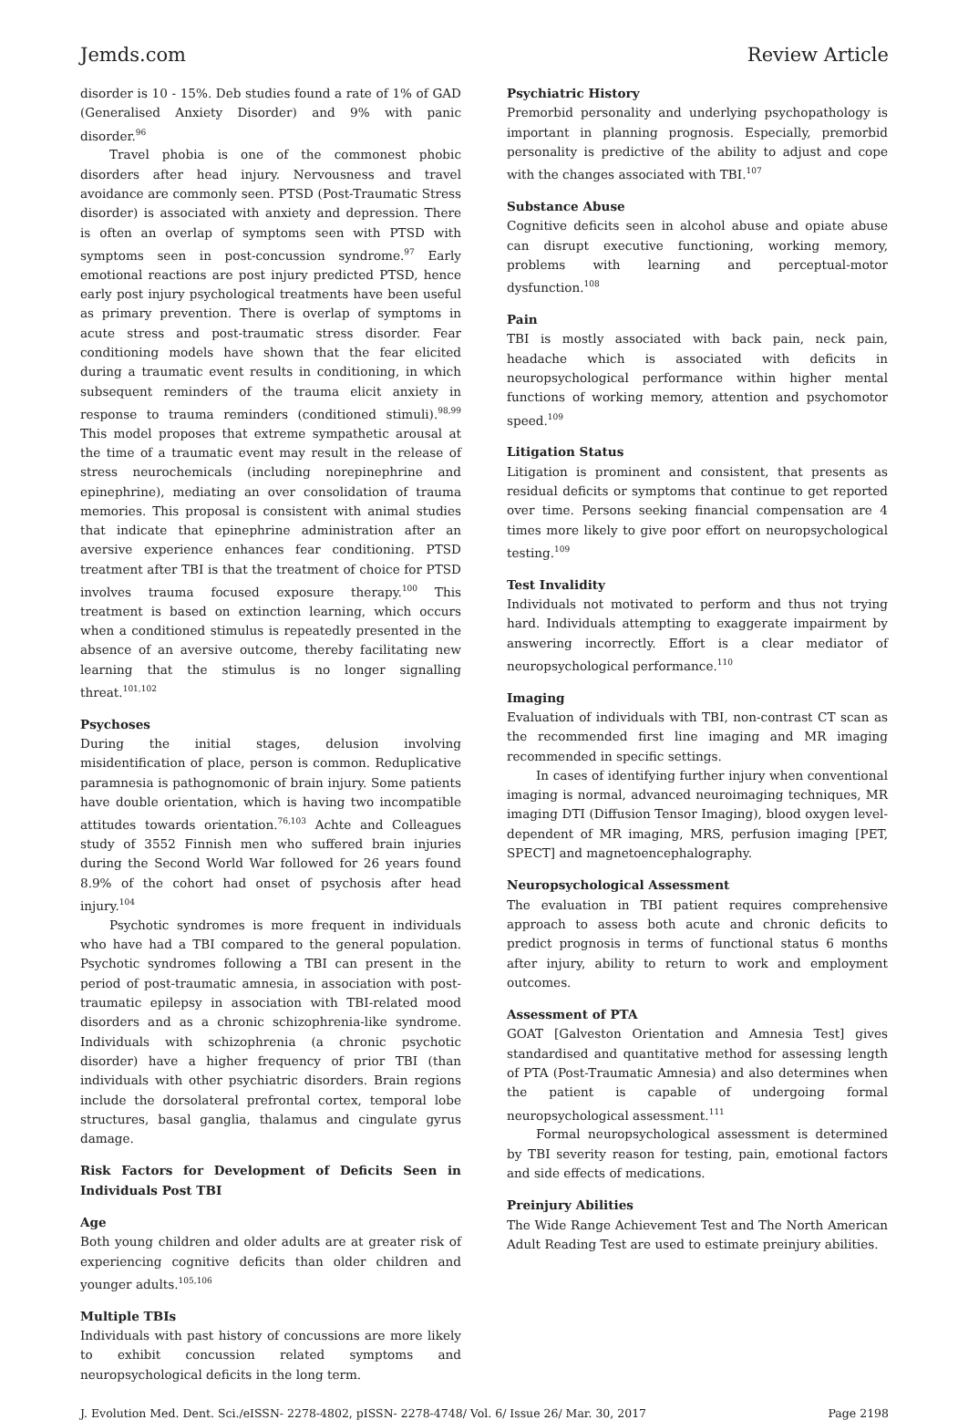Jemds.com Review Article
disorder is 10 - 15%. Deb studies found a rate of 1% of GAD (Generalised Anxiety Disorder) and 9% with panic disorder.<sup>96</sup>
Travel phobia is one of the commonest phobic disorders after head injury. Nervousness and travel avoidance are commonly seen. PTSD (Post-Traumatic Stress disorder) is associated with anxiety and depression. There is often an overlap of symptoms seen with PTSD with symptoms seen in post-concussion syndrome.<sup>97</sup> Early emotional reactions are post injury predicted PTSD, hence early post injury psychological treatments have been useful as primary prevention. There is overlap of symptoms in acute stress and post-traumatic stress disorder. Fear conditioning models have shown that the fear elicited during a traumatic event results in conditioning, in which subsequent reminders of the trauma elicit anxiety in response to trauma reminders (conditioned stimuli).<sup>98,99</sup> This model proposes that extreme sympathetic arousal at the time of a traumatic event may result in the release of stress neurochemicals (including norepinephrine and epinephrine), mediating an over consolidation of trauma memories. This proposal is consistent with animal studies that indicate that epinephrine administration after an aversive experience enhances fear conditioning. PTSD treatment after TBI is that the treatment of choice for PTSD involves trauma focused exposure therapy.<sup>100</sup> This treatment is based on extinction learning, which occurs when a conditioned stimulus is repeatedly presented in the absence of an aversive outcome, thereby facilitating new learning that the stimulus is no longer signalling threat.<sup>101,102</sup>
Psychoses
During the initial stages, delusion involving misidentification of place, person is common. Reduplicative paramnesia is pathognomonic of brain injury. Some patients have double orientation, which is having two incompatible attitudes towards orientation.<sup>76,103</sup> Achte and Colleagues study of 3552 Finnish men who suffered brain injuries during the Second World War followed for 26 years found 8.9% of the cohort had onset of psychosis after head injury.<sup>104</sup>
Psychotic syndromes is more frequent in individuals who have had a TBI compared to the general population. Psychotic syndromes following a TBI can present in the period of post-traumatic amnesia, in association with post-traumatic epilepsy in association with TBI-related mood disorders and as a chronic schizophrenia-like syndrome. Individuals with schizophrenia (a chronic psychotic disorder) have a higher frequency of prior TBI (than individuals with other psychiatric disorders. Brain regions include the dorsolateral prefrontal cortex, temporal lobe structures, basal ganglia, thalamus and cingulate gyrus damage.
Risk Factors for Development of Deficits Seen in Individuals Post TBI
Age
Both young children and older adults are at greater risk of experiencing cognitive deficits than older children and younger adults.<sup>105,106</sup>
Multiple TBIs
Individuals with past history of concussions are more likely to exhibit concussion related symptoms and neuropsychological deficits in the long term.
Psychiatric History
Premorbid personality and underlying psychopathology is important in planning prognosis. Especially, premorbid personality is predictive of the ability to adjust and cope with the changes associated with TBI.<sup>107</sup>
Substance Abuse
Cognitive deficits seen in alcohol abuse and opiate abuse can disrupt executive functioning, working memory, problems with learning and perceptual-motor dysfunction.<sup>108</sup>
Pain
TBI is mostly associated with back pain, neck pain, headache which is associated with deficits in neuropsychological performance within higher mental functions of working memory, attention and psychomotor speed.<sup>109</sup>
Litigation Status
Litigation is prominent and consistent, that presents as residual deficits or symptoms that continue to get reported over time. Persons seeking financial compensation are 4 times more likely to give poor effort on neuropsychological testing.<sup>109</sup>
Test Invalidity
Individuals not motivated to perform and thus not trying hard. Individuals attempting to exaggerate impairment by answering incorrectly. Effort is a clear mediator of neuropsychological performance.<sup>110</sup>
Imaging
Evaluation of individuals with TBI, non-contrast CT scan as the recommended first line imaging and MR imaging recommended in specific settings.
In cases of identifying further injury when conventional imaging is normal, advanced neuroimaging techniques, MR imaging DTI (Diffusion Tensor Imaging), blood oxygen level-dependent of MR imaging, MRS, perfusion imaging [PET, SPECT] and magnetoencephalography.
Neuropsychological Assessment
The evaluation in TBI patient requires comprehensive approach to assess both acute and chronic deficits to predict prognosis in terms of functional status 6 months after injury, ability to return to work and employment outcomes.
Assessment of PTA
GOAT [Galveston Orientation and Amnesia Test] gives standardised and quantitative method for assessing length of PTA (Post-Traumatic Amnesia) and also determines when the patient is capable of undergoing formal neuropsychological assessment.<sup>111</sup>
Formal neuropsychological assessment is determined by TBI severity reason for testing, pain, emotional factors and side effects of medications.
Preinjury Abilities
The Wide Range Achievement Test and The North American Adult Reading Test are used to estimate preinjury abilities.
J. Evolution Med. Dent. Sci./eISSN- 2278-4802, pISSN- 2278-4748/ Vol. 6/ Issue 26/ Mar. 30, 2017 Page 2198